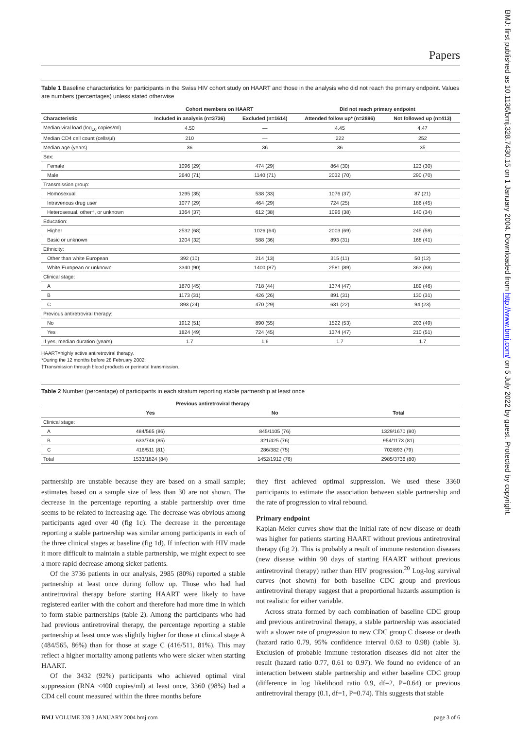BMJ: first published as 10.1136/bmj.328.7430.15 on 1 January 2004. Downloaded from http://www.bmj.com/ on 5 July 2022 by guest. Protected by copyright.
Papers
Table 1 Baseline characteristics for participants in the Swiss HIV cohort study on HAART and those in the analysis who did not reach the primary endpoint. Values are numbers (percentages) unless stated otherwise
| | Cohort members on HAART | | Did not reach primary endpoint | |
| --- | --- | --- | --- | --- |
| Characteristic | Included in analysis (n=3736) | Excluded (n=1614) | Attended follow up* (n=2896) | Not followed up (n=413) |
| Median viral load (log<sub>10</sub> copies/ml) | 4.50 | — | 4.45 | 4.47 |
| Median CD4 cell count (cells/µl) | 210 | — | 222 | 252 |
| Median age (years) | 36 | 36 | 36 | 35 |
| Sex: | | | | |
| Female | 1096 (29) | 474 (29) | 864 (30) | 123 (30) |
| Male | 2640 (71) | 1140 (71) | 2032 (70) | 290 (70) |
| Transmission group: | | | | |
| Homosexual | 1295 (35) | 538 (33) | 1076 (37) | 87 (21) |
| Intravenous drug user | 1077 (29) | 464 (29) | 724 (25) | 186 (45) |
| Heterosexual, other†, or unknown | 1364 (37) | 612 (38) | 1096 (38) | 140 (34) |
| Education: | | | | |
| Higher | 2532 (68) | 1026 (64) | 2003 (69) | 245 (59) |
| Basic or unknown | 1204 (32) | 588 (36) | 893 (31) | 168 (41) |
| Ethnicity: | | | | |
| Other than white European | 392 (10) | 214 (13) | 315 (11) | 50 (12) |
| White European or unknown | 3340 (90) | 1400 (87) | 2581 (89) | 363 (88) |
| Clinical stage: | | | | |
| A | 1670 (45) | 718 (44) | 1374 (47) | 189 (46) |
| B | 1173 (31) | 426 (26) | 891 (31) | 130 (31) |
| C | 893 (24) | 470 (29) | 631 (22) | 94 (23) |
| Previous antiretroviral therapy: | | | | |
| No | 1912 (51) | 890 (55) | 1522 (53) | 203 (49) |
| Yes | 1824 (49) | 724 (45) | 1374 (47) | 210 (51) |
| If yes, median duration (years) | 1.7 | 1.6 | 1.7 | 1.7 |
HAART=highly active antiretroviral therapy.
*During the 12 months before 28 February 2002.
†Transmission through blood products or perinatal transmission.
Table 2 Number (percentage) of participants in each stratum reporting stable partnership at least once
| | Previous antiretroviral therapy | | |
| --- | --- | --- | --- |
| | Yes | No | Total |
| Clinical stage: | | | |
| A | 484/565 (86) | 845/1105 (76) | 1329/1670 (80) |
| B | 633/748 (85) | 321/425 (76) | 954/1173 (81) |
| C | 416/511 (81) | 286/382 (75) | 702/893 (79) |
| Total | 1533/1824 (84) | 1452/1912 (76) | 2985/3736 (80) |
partnership are unstable because they are based on a small sample; estimates based on a sample size of less than 30 are not shown. The decrease in the percentage reporting a stable partnership over time seems to be related to increasing age. The decrease was obvious among participants aged over 40 (fig 1c). The decrease in the percentage reporting a stable partnership was similar among participants in each of the three clinical stages at baseline (fig 1d). If infection with HIV made it more difficult to maintain a stable partnership, we might expect to see a more rapid decrease among sicker patients.
Of the 3736 patients in our analysis, 2985 (80%) reported a stable partnership at least once during follow up. Those who had had antiretroviral therapy before starting HAART were likely to have registered earlier with the cohort and therefore had more time in which to form stable partnerships (table 2). Among the participants who had had previous antiretroviral therapy, the percentage reporting a stable partnership at least once was slightly higher for those at clinical stage A (484/565, 86%) than for those at stage C (416/511, 81%). This may reflect a higher mortality among patients who were sicker when starting HAART.
Of the 3432 (92%) participants who achieved optimal viral suppression (RNA <400 copies/ml) at least once, 3360 (98%) had a CD4 cell count measured within the three months before
they first achieved optimal suppression. We used these 3360 participants to estimate the association between stable partnership and the rate of progression to viral rebound.
Primary endpoint
Kaplan-Meier curves show that the initial rate of new disease or death was higher for patients starting HAART without previous antiretroviral therapy (fig 2). This is probably a result of immune restoration diseases (new disease within 90 days of starting HAART without previous antiretroviral therapy) rather than HIV progression.<sup>20</sup> Log-log survival curves (not shown) for both baseline CDC group and previous antiretroviral therapy suggest that a proportional hazards assumption is not realistic for either variable.
Across strata formed by each combination of baseline CDC group and previous antiretroviral therapy, a stable partnership was associated with a slower rate of progression to new CDC group C disease or death (hazard ratio 0.79, 95% confidence interval 0.63 to 0.98) (table 3). Exclusion of probable immune restoration diseases did not alter the result (hazard ratio 0.77, 0.61 to 0.97). We found no evidence of an interaction between stable partnership and either baseline CDC group (difference in log likelihood ratio 0.9, df=2, P=0.64) or previous antiretroviral therapy (0.1, df=1, P=0.74). This suggests that stable
BMJ VOLUME 328 3 JANUARY 2004 bmj.com page 3 of 6